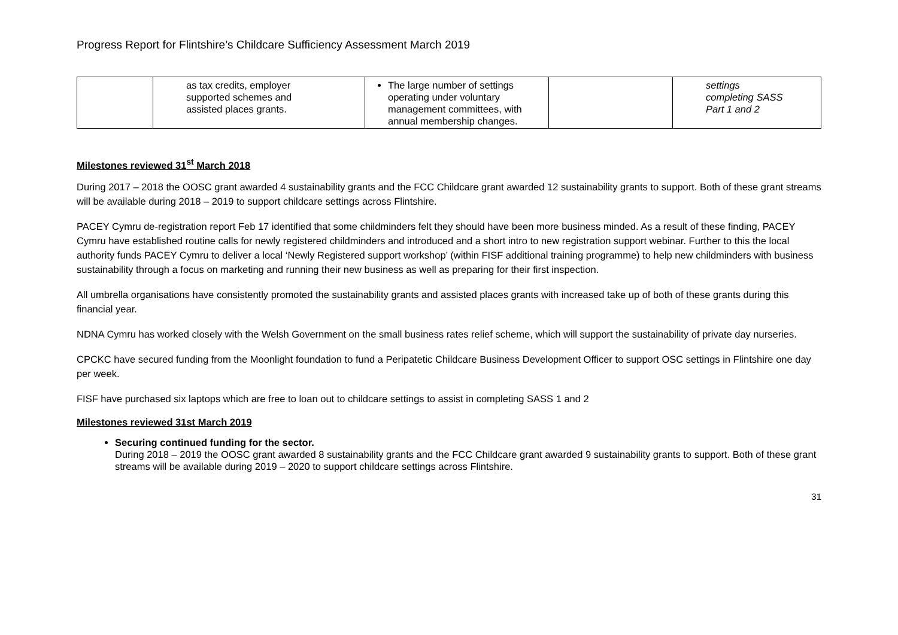Progress Report for Flintshire’s Childcare Sufficiency Assessment March 2019
| | as tax credits, employer supported schemes and assisted places grants. | The large number of settings operating under voluntary management committees, with annual membership changes. | | settings completing SASS Part 1 and 2 |
Milestones reviewed 31<sup>st</sup> March 2018
During 2017 – 2018 the OOSC grant awarded 4 sustainability grants and the FCC Childcare grant awarded 12 sustainability grants to support. Both of these grant streams will be available during 2018 – 2019 to support childcare settings across Flintshire.
PACEY Cymru de-registration report Feb 17 identified that some childminders felt they should have been more business minded. As a result of these finding, PACEY Cymru have established routine calls for newly registered childminders and introduced and a short intro to new registration support webinar. Further to this the local authority funds PACEY Cymru to deliver a local ‘Newly Registered support workshop’ (within FISF additional training programme) to help new childminders with business sustainability through a focus on marketing and running their new business as well as preparing for their first inspection.
All umbrella organisations have consistently promoted the sustainability grants and assisted places grants with increased take up of both of these grants during this financial year.
NDNA Cymru has worked closely with the Welsh Government on the small business rates relief scheme, which will support the sustainability of private day nurseries.
CPCKC have secured funding from the Moonlight foundation to fund a Peripatetic Childcare Business Development Officer to support OSC settings in Flintshire one day per week.
FISF have purchased six laptops which are free to loan out to childcare settings to assist in completing SASS 1 and 2
Milestones reviewed 31st March 2019
Securing continued funding for the sector.
During 2018 – 2019 the OOSC grant awarded 8 sustainability grants and the FCC Childcare grant awarded 9 sustainability grants to support. Both of these grant streams will be available during 2019 – 2020 to support childcare settings across Flintshire.
31